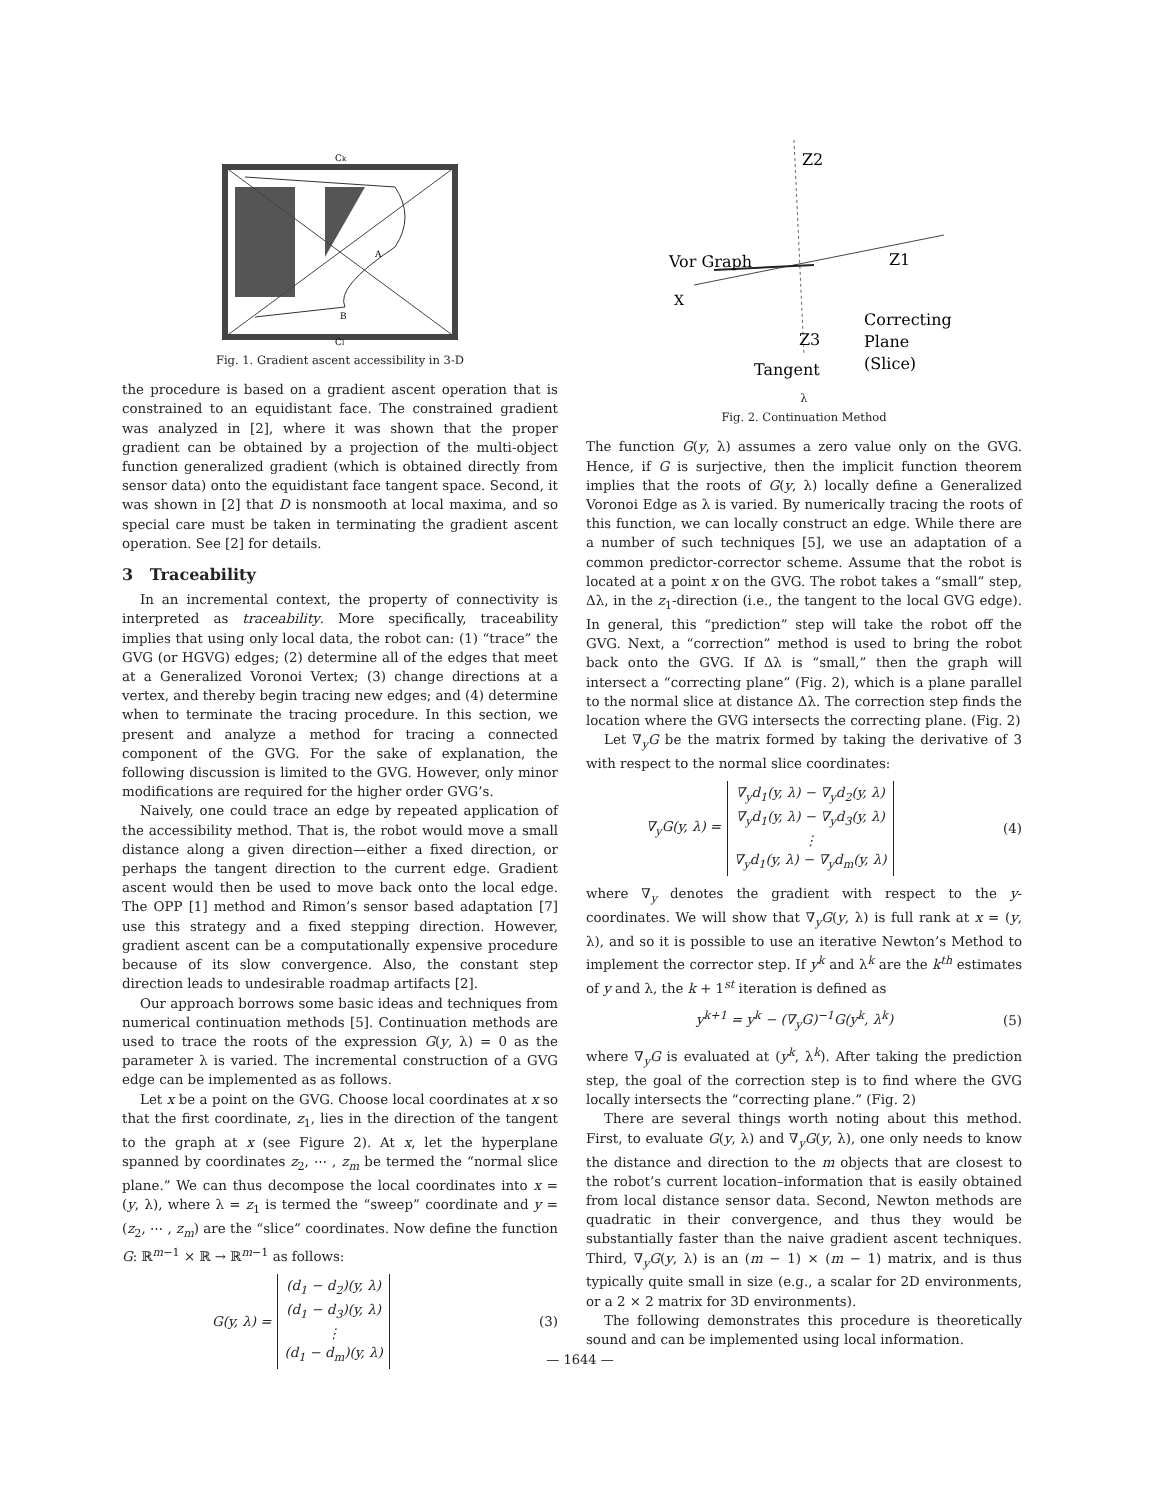Ck
Cl
A
B
Fig. 1. Gradient ascent accessibility in 3-D
the procedure is based on a gradient ascent operation that is constrained to an equidistant face. The constrained gradient was analyzed in [2], where it was shown that the proper gradient can be obtained by a projection of the multi-object function generalized gradient (which is obtained directly from sensor data) onto the equidistant face tangent space. Second, it was shown in [2] that D is nonsmooth at local maxima, and so special care must be taken in terminating the gradient ascent operation. See [2] for details.
3 Traceability
In an incremental context, the property of connectivity is interpreted as traceability. More specifically, traceability implies that using only local data, the robot can: (1) “trace” the GVG (or HGVG) edges; (2) determine all of the edges that meet at a Generalized Voronoi Vertex; (3) change directions at a vertex, and thereby begin tracing new edges; and (4) determine when to terminate the tracing procedure. In this section, we present and analyze a method for tracing a connected component of the GVG. For the sake of explanation, the following discussion is limited to the GVG. However, only minor modifications are required for the higher order GVG’s.
Naively, one could trace an edge by repeated application of the accessibility method. That is, the robot would move a small distance along a given direction—either a fixed direction, or perhaps the tangent direction to the current edge. Gradient ascent would then be used to move back onto the local edge. The OPP [1] method and Rimon’s sensor based adaptation [7] use this strategy and a fixed stepping direction. However, gradient ascent can be a computationally expensive procedure because of its slow convergence. Also, the constant step direction leads to undesirable roadmap artifacts [2].
Our approach borrows some basic ideas and techniques from numerical continuation methods [5]. Continuation methods are used to trace the roots of the expression G(y, λ) = 0 as the parameter λ is varied. The incremental construction of a GVG edge can be implemented as as follows.
Let x be a point on the GVG. Choose local coordinates at x so that the first coordinate, z<sub>1</sub>, lies in the direction of the tangent to the graph at x (see Figure 2). At x, let the hyperplane spanned by coordinates z<sub>2</sub>, ⋯ , z<sub>m</sub> be termed the “normal slice plane.” We can thus decompose the local coordinates into x = (y, λ), where λ = z<sub>1</sub> is termed the “sweep” coordinate and y = (z<sub>2</sub>, ⋯ , z<sub>m</sub>) are the “slice” coordinates. Now define the function G: ℝ<sup>m−1</sup> × ℝ → ℝ<sup>m−1</sup> as follows:
G(y, λ) =
(d<sub>1</sub> − d<sub>2</sub>)(y, λ)
(d<sub>1</sub> − d<sub>3</sub>)(y, λ)
⋮
(d<sub>1</sub> − d<sub>m</sub>)(y, λ)
(3)
Vor Graph
X
Z2
Z1
Z3
Correcting
Plane
(Slice)
Tangent
λ
Fig. 2. Continuation Method
The function G(y, λ) assumes a zero value only on the GVG. Hence, if G is surjective, then the implicit function theorem implies that the roots of G(y, λ) locally define a Generalized Voronoi Edge as λ is varied. By numerically tracing the roots of this function, we can locally construct an edge. While there are a number of such techniques [5], we use an adaptation of a common predictor-corrector scheme. Assume that the robot is located at a point x on the GVG. The robot takes a “small” step, Δλ, in the z<sub>1</sub>-direction (i.e., the tangent to the local GVG edge). In general, this “prediction” step will take the robot off the GVG. Next, a “correction” method is used to bring the robot back onto the GVG. If Δλ is “small,” then the graph will intersect a “correcting plane” (Fig. 2), which is a plane parallel to the normal slice at distance Δλ. The correction step finds the location where the GVG intersects the correcting plane. (Fig. 2)
Let ∇<sub>y</sub>G be the matrix formed by taking the derivative of 3 with respect to the normal slice coordinates:
∇<sub>y</sub>G(y, λ) =
∇<sub>y</sub>d<sub>1</sub>(y, λ) − ∇<sub>y</sub>d<sub>2</sub>(y, λ)
∇<sub>y</sub>d<sub>1</sub>(y, λ) − ∇<sub>y</sub>d<sub>3</sub>(y, λ)
⋮
∇<sub>y</sub>d<sub>1</sub>(y, λ) − ∇<sub>y</sub>d<sub>m</sub>(y, λ)
(4)
where ∇<sub>y</sub> denotes the gradient with respect to the y-coordinates. We will show that ∇<sub>y</sub>G(y, λ) is full rank at x = (y, λ), and so it is possible to use an iterative Newton’s Method to implement the corrector step. If y<sup>k</sup> and λ<sup>k</sup> are the k<sup>th</sup> estimates of y and λ, the k + 1<sup>st</sup> iteration is defined as
y<sup>k+1</sup> = y<sup>k</sup> − (∇<sub>y</sub>G)<sup>−1</sup>G(y<sup>k</sup>, λ<sup>k</sup>) (5)
where ∇<sub>y</sub>G is evaluated at (y<sup>k</sup>, λ<sup>k</sup>). After taking the prediction step, the goal of the correction step is to find where the GVG locally intersects the “correcting plane.” (Fig. 2)
There are several things worth noting about this method. First, to evaluate G(y, λ) and ∇<sub>y</sub>G(y, λ), one only needs to know the distance and direction to the m objects that are closest to the robot’s current location–information that is easily obtained from local distance sensor data. Second, Newton methods are quadratic in their convergence, and thus they would be substantially faster than the naive gradient ascent techniques. Third, ∇<sub>y</sub>G(y, λ) is an (m − 1) × (m − 1) matrix, and is thus typically quite small in size (e.g., a scalar for 2D environments, or a 2 × 2 matrix for 3D environments).
The following demonstrates this procedure is theoretically sound and can be implemented using local information.
— 1644 —